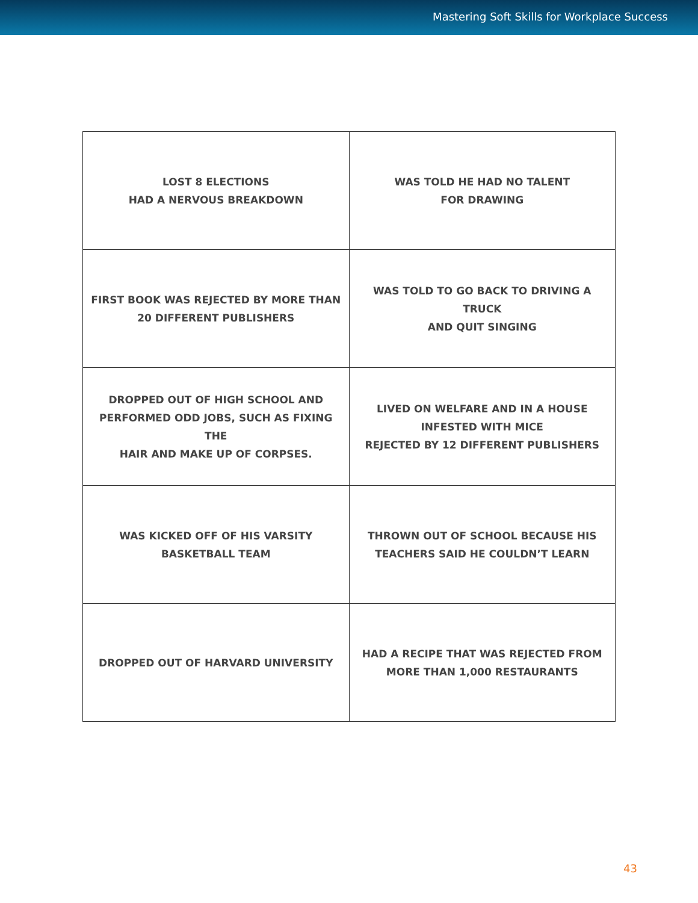Mastering Soft Skills for Workplace Success
| LOST 8 ELECTIONS HAD A NERVOUS BREAKDOWN | WAS TOLD HE HAD NO TALENT FOR DRAWING |
| FIRST BOOK WAS REJECTED BY MORE THAN 20 DIFFERENT PUBLISHERS | WAS TOLD TO GO BACK TO DRIVING A TRUCK AND QUIT SINGING |
| DROPPED OUT OF HIGH SCHOOL AND PERFORMED ODD JOBS, SUCH AS FIXING THE HAIR AND MAKE UP OF CORPSES. | LIVED ON WELFARE AND IN A HOUSE INFESTED WITH MICE REJECTED BY 12 DIFFERENT PUBLISHERS |
| WAS KICKED OFF OF HIS VARSITY BASKETBALL TEAM | THROWN OUT OF SCHOOL BECAUSE HIS TEACHERS SAID HE COULDN’T LEARN |
| DROPPED OUT OF HARVARD UNIVERSITY | HAD A RECIPE THAT WAS REJECTED FROM MORE THAN 1,000 RESTAURANTS |
43